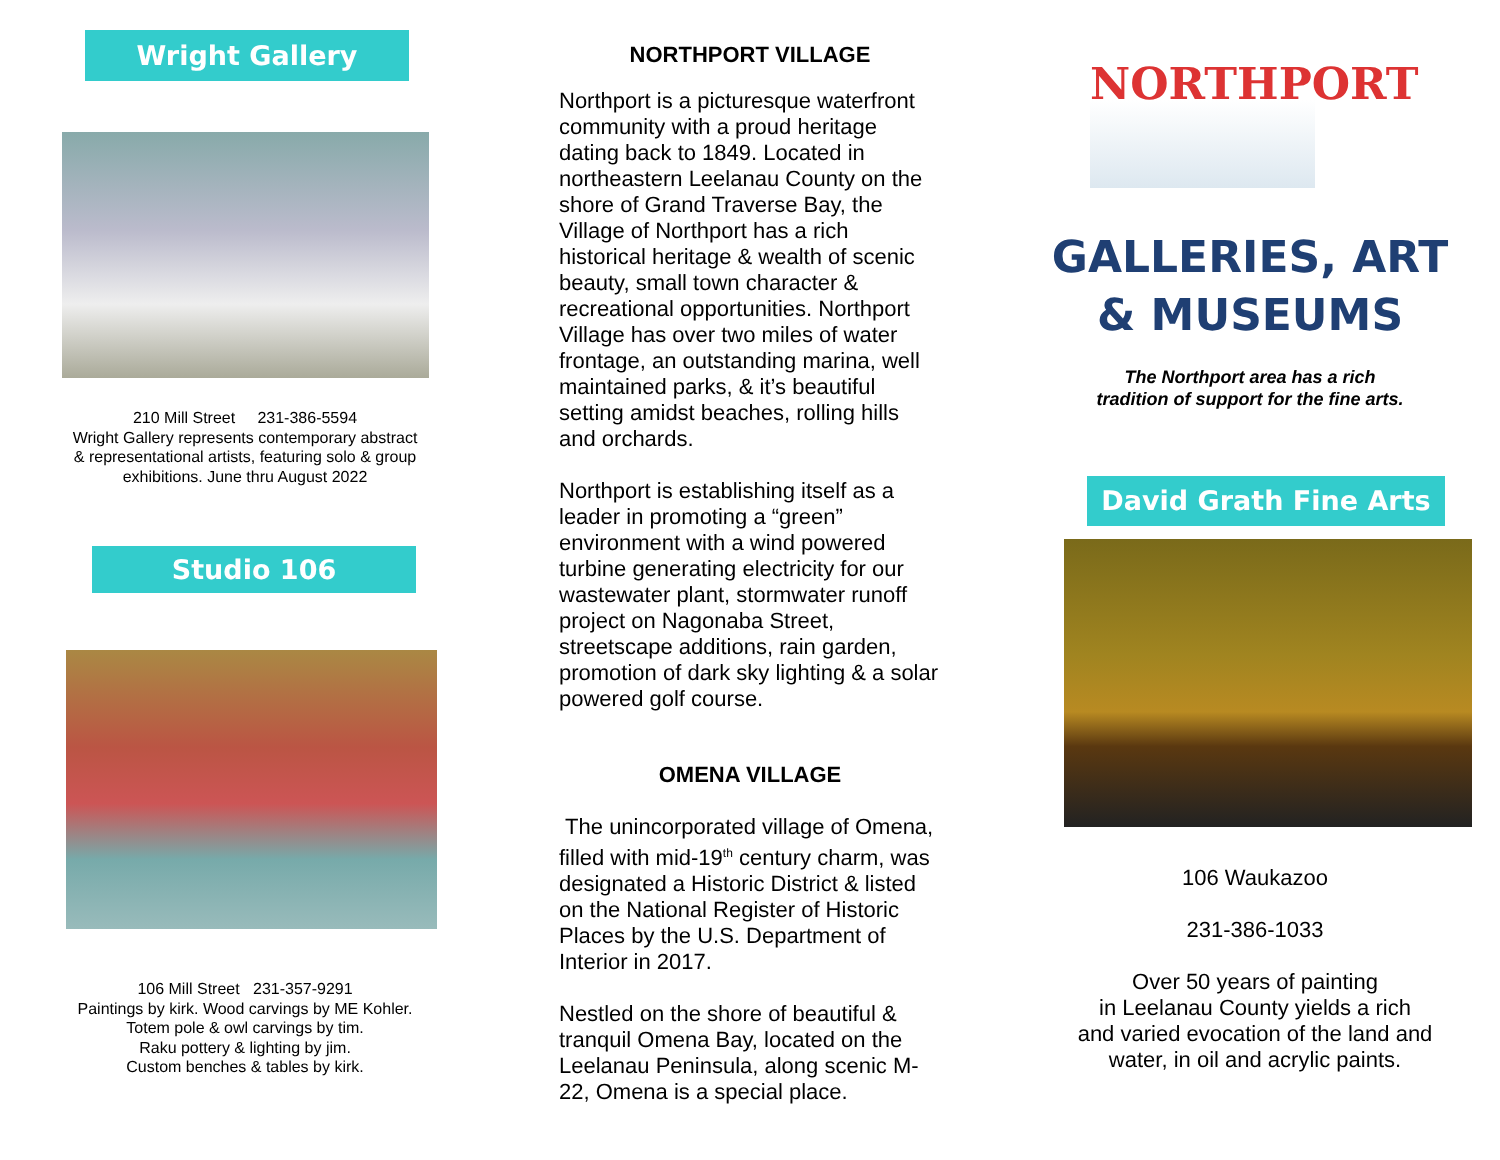Wright Gallery
210 Mill Street 231-386-5594
Wright Gallery represents contemporary abstract
& representational artists, featuring solo & group
exhibitions. June thru August 2022
Studio 106
106 Mill Street 231-357-9291
Paintings by kirk. Wood carvings by ME Kohler.
Totem pole & owl carvings by tim.
Raku pottery & lighting by jim.
Custom benches & tables by kirk.
NORTHPORT VILLAGE
Northport is a picturesque waterfront community with a proud heritage dating back to 1849. Located in northeastern Leelanau County on the shore of Grand Traverse Bay, the Village of Northport has a rich historical heritage & wealth of scenic beauty, small town character & recreational opportunities. Northport Village has over two miles of water frontage, an outstanding marina, well maintained parks, & it’s beautiful setting amidst beaches, rolling hills and orchards.
Northport is establishing itself as a leader in promoting a “green” environment with a wind powered turbine generating electricity for our wastewater plant, stormwater runoff project on Nagonaba Street, streetscape additions, rain garden, promotion of dark sky lighting & a solar powered golf course.
OMENA VILLAGE
The unincorporated village of Omena, filled with mid-19<sup>th</sup> century charm, was designated a Historic District & listed on the National Register of Historic Places by the U.S. Department of Interior in 2017.
Nestled on the shore of beautiful & tranquil Omena Bay, located on the Leelanau Peninsula, along scenic M-22, Omena is a special place.
NORTHPORT
GALLERIES, ART
& MUSEUMS
The Northport area has a rich
tradition of support for the fine arts.
David Grath Fine Arts
106 Waukazoo
231-386-1033
Over 50 years of painting
in Leelanau County yields a rich
and varied evocation of the land and
water, in oil and acrylic paints.